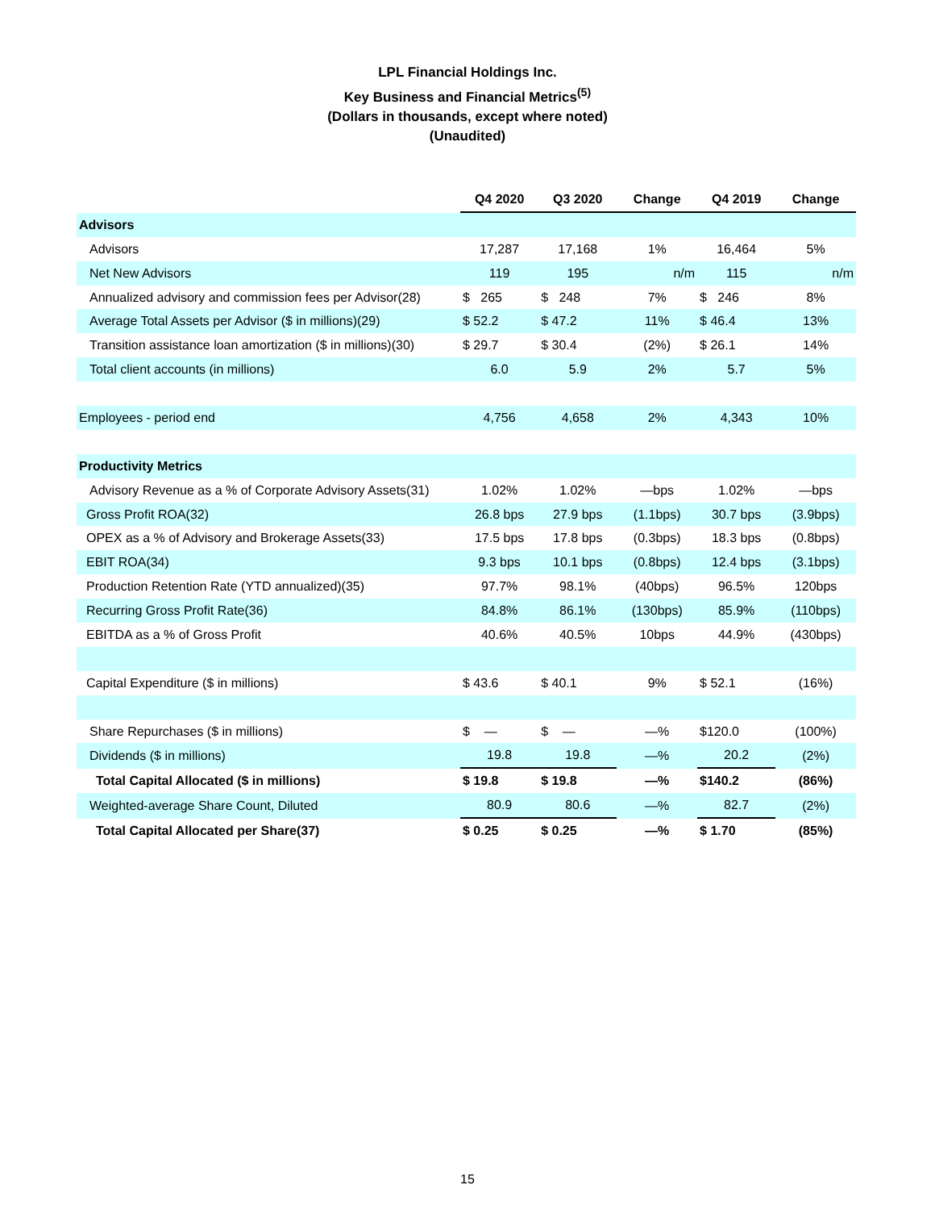LPL Financial Holdings Inc.
Key Business and Financial Metrics<sup>(5)</sup>
(Dollars in thousands, except where noted)
(Unaudited)
| | Q4 2020 | Q3 2020 | Change | Q4 2019 | Change |
| --- | --- | --- | --- | --- | --- |
| Advisors | | | | | |
| Advisors | 17,287 | 17,168 | 1% | 16,464 | 5% |
| Net New Advisors | 119 | 195 | n/m | 115 | n/m |
| Annualized advisory and commission fees per Advisor(28) | $ 265 | $ 248 | 7% | $ 246 | 8% |
| Average Total Assets per Advisor ($ in millions)(29) | $ 52.2 | $ 47.2 | 11% | $ 46.4 | 13% |
| Transition assistance loan amortization ($ in millions)(30) | $ 29.7 | $ 30.4 | (2%) | $ 26.1 | 14% |
| Total client accounts (in millions) | 6.0 | 5.9 | 2% | 5.7 | 5% |
| Employees - period end | 4,756 | 4,658 | 2% | 4,343 | 10% |
| Productivity Metrics | | | | | |
| Advisory Revenue as a % of Corporate Advisory Assets(31) | 1.02% | 1.02% | —bps | 1.02% | —bps |
| Gross Profit ROA(32) | 26.8 bps | 27.9 bps | (1.1bps) | 30.7 bps | (3.9bps) |
| OPEX as a % of Advisory and Brokerage Assets(33) | 17.5 bps | 17.8 bps | (0.3bps) | 18.3 bps | (0.8bps) |
| EBIT ROA(34) | 9.3 bps | 10.1 bps | (0.8bps) | 12.4 bps | (3.1bps) |
| Production Retention Rate (YTD annualized)(35) | 97.7% | 98.1% | (40bps) | 96.5% | 120bps |
| Recurring Gross Profit Rate(36) | 84.8% | 86.1% | (130bps) | 85.9% | (110bps) |
| EBITDA as a % of Gross Profit | 40.6% | 40.5% | 10bps | 44.9% | (430bps) |
| Capital Expenditure ($ in millions) | $ 43.6 | $ 40.1 | 9% | $ 52.1 | (16%) |
| Share Repurchases ($ in millions) | $ — | $ — | —% | $120.0 | (100%) |
| Dividends ($ in millions) | 19.8 | 19.8 | —% | 20.2 | (2%) |
| Total Capital Allocated ($ in millions) | $ 19.8 | $ 19.8 | —% | $140.2 | (86%) |
| Weighted-average Share Count, Diluted | 80.9 | 80.6 | —% | 82.7 | (2%) |
| Total Capital Allocated per Share(37) | $ 0.25 | $ 0.25 | —% | $ 1.70 | (85%) |
15